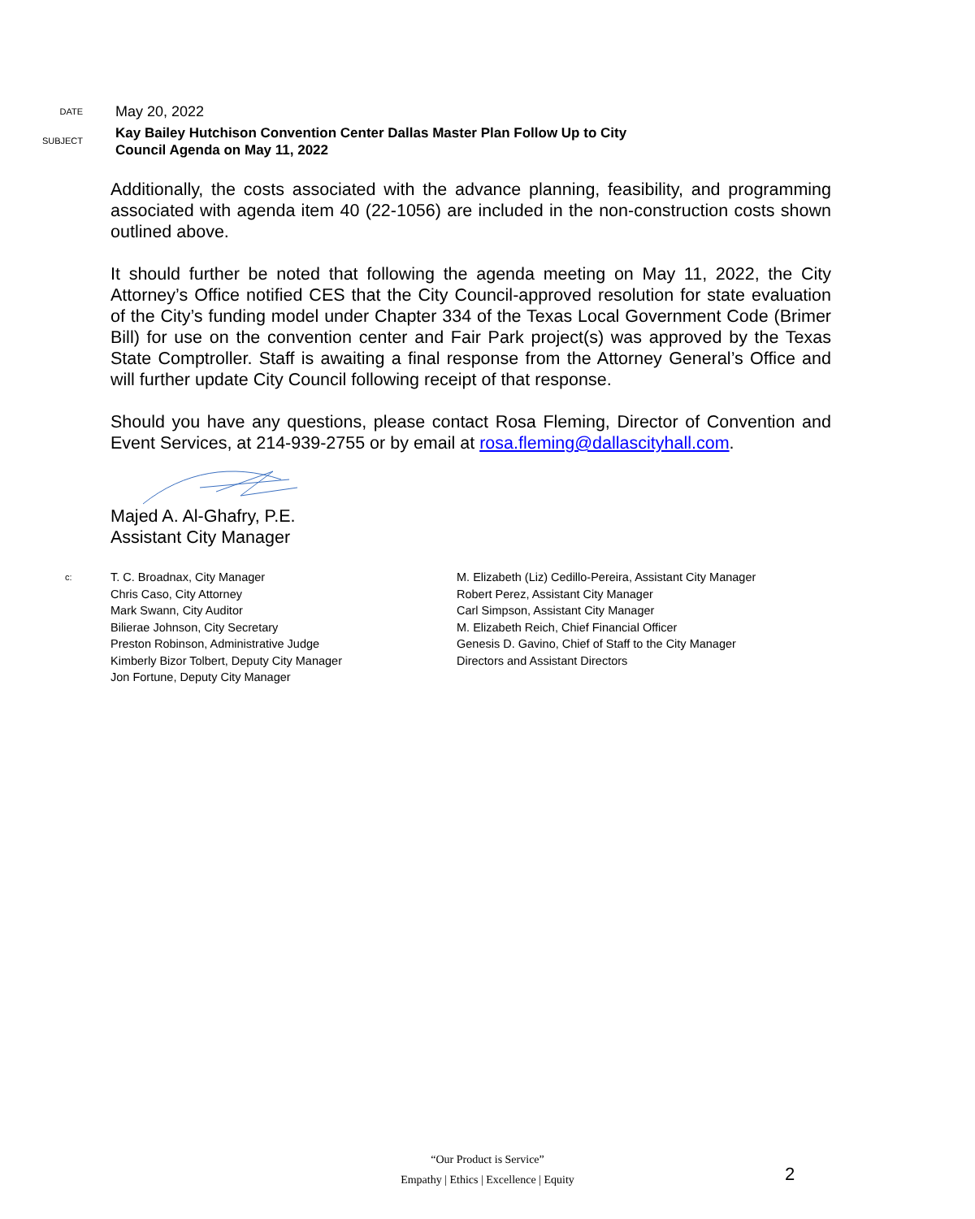DATE
May 20, 2022
SUBJECT
Kay Bailey Hutchison Convention Center Dallas Master Plan Follow Up to City
Council Agenda on May 11, 2022
Additionally, the costs associated with the advance planning, feasibility, and programming associated with agenda item 40 (22-1056) are included in the non-construction costs shown outlined above.
It should further be noted that following the agenda meeting on May 11, 2022, the City Attorney’s Office notified CES that the City Council-approved resolution for state evaluation of the City’s funding model under Chapter 334 of the Texas Local Government Code (Brimer Bill) for use on the convention center and Fair Park project(s) was approved by the Texas State Comptroller. Staff is awaiting a final response from the Attorney General’s Office and will further update City Council following receipt of that response.
Should you have any questions, please contact Rosa Fleming, Director of Convention and Event Services, at 214-939-2755 or by email at rosa.fleming@dallascityhall.com.
Majed A. Al-Ghafry, P.E.
Assistant City Manager
c:
T. C. Broadnax, City Manager
Chris Caso, City Attorney
Mark Swann, City Auditor
Bilierae Johnson, City Secretary
Preston Robinson, Administrative Judge
Kimberly Bizor Tolbert, Deputy City Manager
Jon Fortune, Deputy City Manager
M. Elizabeth (Liz) Cedillo-Pereira, Assistant City Manager
Robert Perez, Assistant City Manager
Carl Simpson, Assistant City Manager
M. Elizabeth Reich, Chief Financial Officer
Genesis D. Gavino, Chief of Staff to the City Manager
Directors and Assistant Directors
“Our Product is Service”
Empathy | Ethics | Excellence | Equity
2